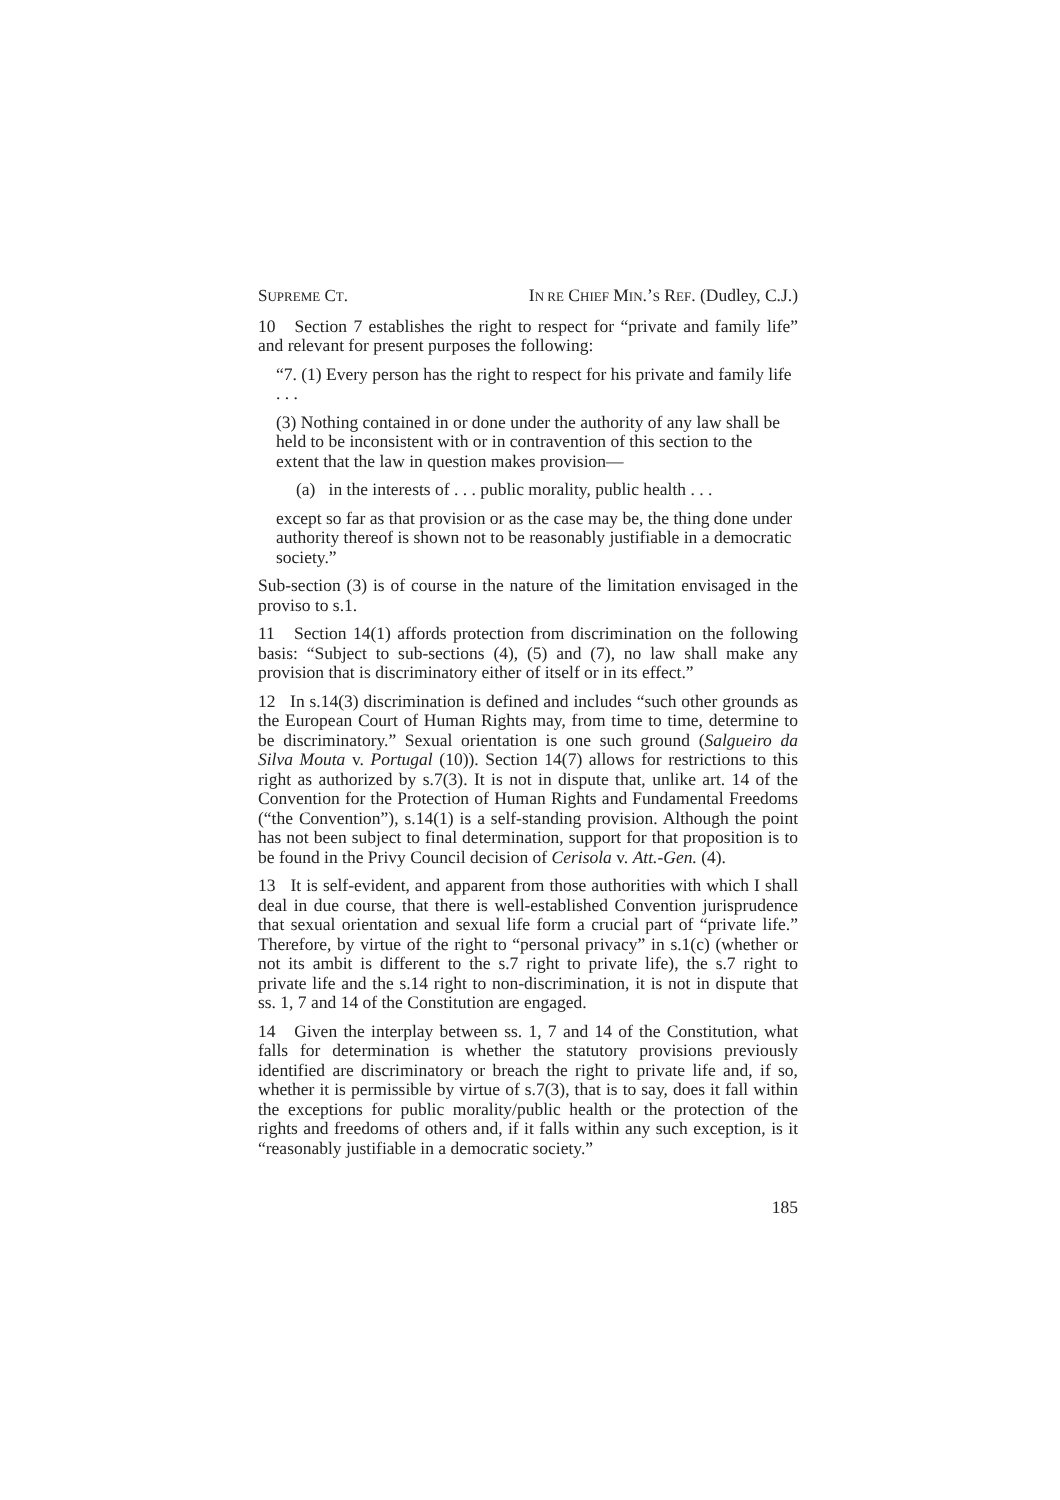SUPREME CT. IN RE CHIEF MIN.’S REF. (Dudley, C.J.)
10 Section 7 establishes the right to respect for “private and family life” and relevant for present purposes the following:
“7. (1) Every person has the right to respect for his private and family life . . .
(3) Nothing contained in or done under the authority of any law shall be held to be inconsistent with or in contravention of this section to the extent that the law in question makes provision—
(a) in the interests of . . . public morality, public health . . .
except so far as that provision or as the case may be, the thing done under authority thereof is shown not to be reasonably justifiable in a democratic society.”
Sub-section (3) is of course in the nature of the limitation envisaged in the proviso to s.1.
11 Section 14(1) affords protection from discrimination on the following basis: “Subject to sub-sections (4), (5) and (7), no law shall make any provision that is discriminatory either of itself or in its effect.”
12 In s.14(3) discrimination is defined and includes “such other grounds as the European Court of Human Rights may, from time to time, determine to be discriminatory.” Sexual orientation is one such ground (Salgueiro da Silva Mouta v. Portugal (10)). Section 14(7) allows for restrictions to this right as authorized by s.7(3). It is not in dispute that, unlike art. 14 of the Convention for the Protection of Human Rights and Fundamental Freedoms (“the Convention”), s.14(1) is a self-standing provision. Although the point has not been subject to final determination, support for that proposition is to be found in the Privy Council decision of Cerisola v. Att.-Gen. (4).
13 It is self-evident, and apparent from those authorities with which I shall deal in due course, that there is well-established Convention jurisprudence that sexual orientation and sexual life form a crucial part of “private life.” Therefore, by virtue of the right to “personal privacy” in s.1(c) (whether or not its ambit is different to the s.7 right to private life), the s.7 right to private life and the s.14 right to non-discrimination, it is not in dispute that ss. 1, 7 and 14 of the Constitution are engaged.
14 Given the interplay between ss. 1, 7 and 14 of the Constitution, what falls for determination is whether the statutory provisions previously identified are discriminatory or breach the right to private life and, if so, whether it is permissible by virtue of s.7(3), that is to say, does it fall within the exceptions for public morality/public health or the protection of the rights and freedoms of others and, if it falls within any such exception, is it “reasonably justifiable in a democratic society.”
185